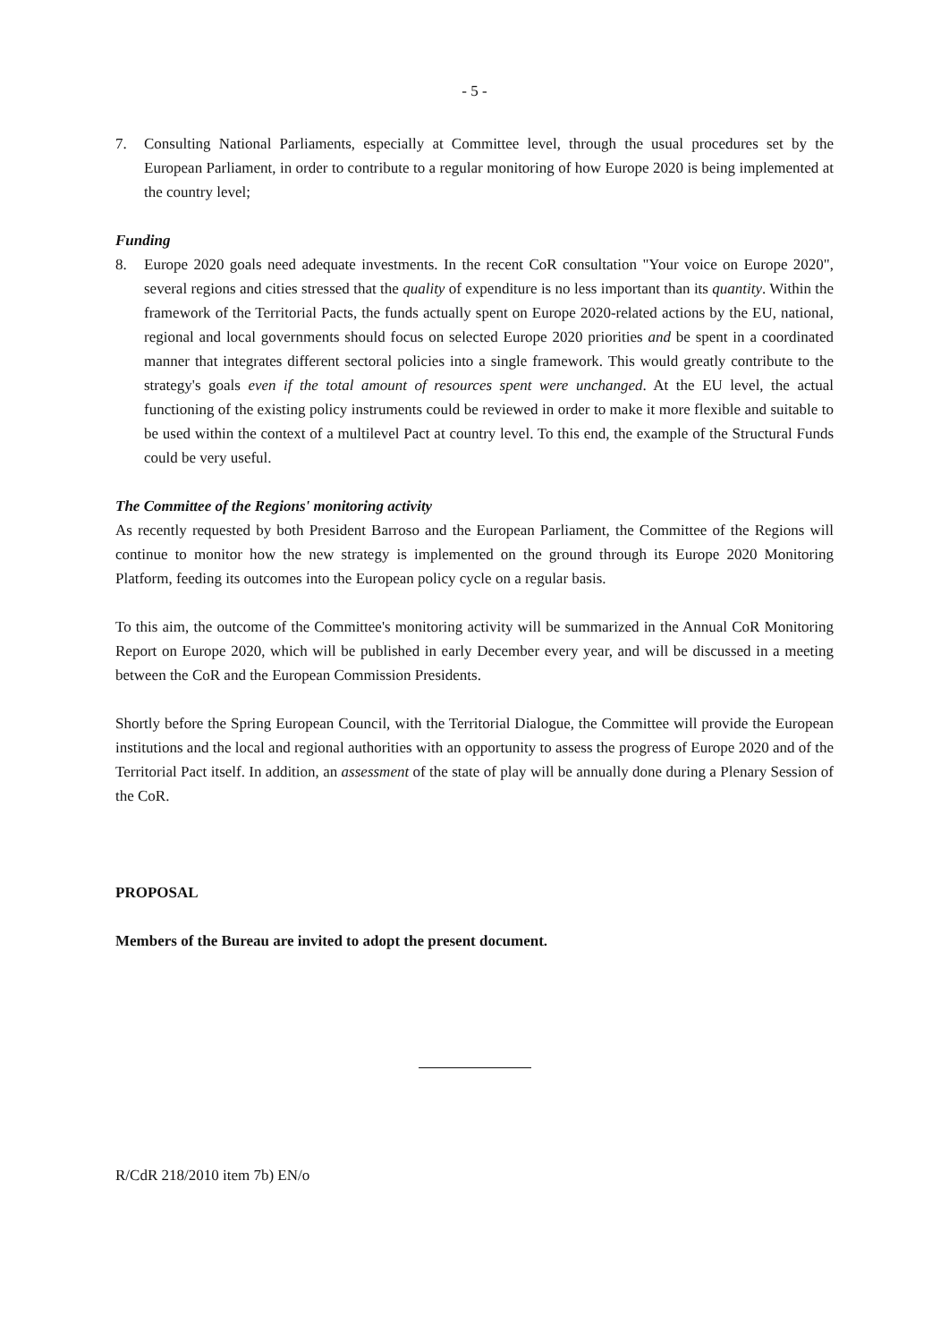- 5 -
7. Consulting National Parliaments, especially at Committee level, through the usual procedures set by the European Parliament, in order to contribute to a regular monitoring of how Europe 2020 is being implemented at the country level;
Funding
8. Europe 2020 goals need adequate investments. In the recent CoR consultation "Your voice on Europe 2020", several regions and cities stressed that the quality of expenditure is no less important than its quantity. Within the framework of the Territorial Pacts, the funds actually spent on Europe 2020-related actions by the EU, national, regional and local governments should focus on selected Europe 2020 priorities and be spent in a coordinated manner that integrates different sectoral policies into a single framework. This would greatly contribute to the strategy's goals even if the total amount of resources spent were unchanged. At the EU level, the actual functioning of the existing policy instruments could be reviewed in order to make it more flexible and suitable to be used within the context of a multilevel Pact at country level. To this end, the example of the Structural Funds could be very useful.
The Committee of the Regions' monitoring activity
As recently requested by both President Barroso and the European Parliament, the Committee of the Regions will continue to monitor how the new strategy is implemented on the ground through its Europe 2020 Monitoring Platform, feeding its outcomes into the European policy cycle on a regular basis.
To this aim, the outcome of the Committee's monitoring activity will be summarized in the Annual CoR Monitoring Report on Europe 2020, which will be published in early December every year, and will be discussed in a meeting between the CoR and the European Commission Presidents.
Shortly before the Spring European Council, with the Territorial Dialogue, the Committee will provide the European institutions and the local and regional authorities with an opportunity to assess the progress of Europe 2020 and of the Territorial Pact itself. In addition, an assessment of the state of play will be annually done during a Plenary Session of the CoR.
PROPOSAL
Members of the Bureau are invited to adopt the present document.
R/CdR 218/2010 item 7b) EN/o